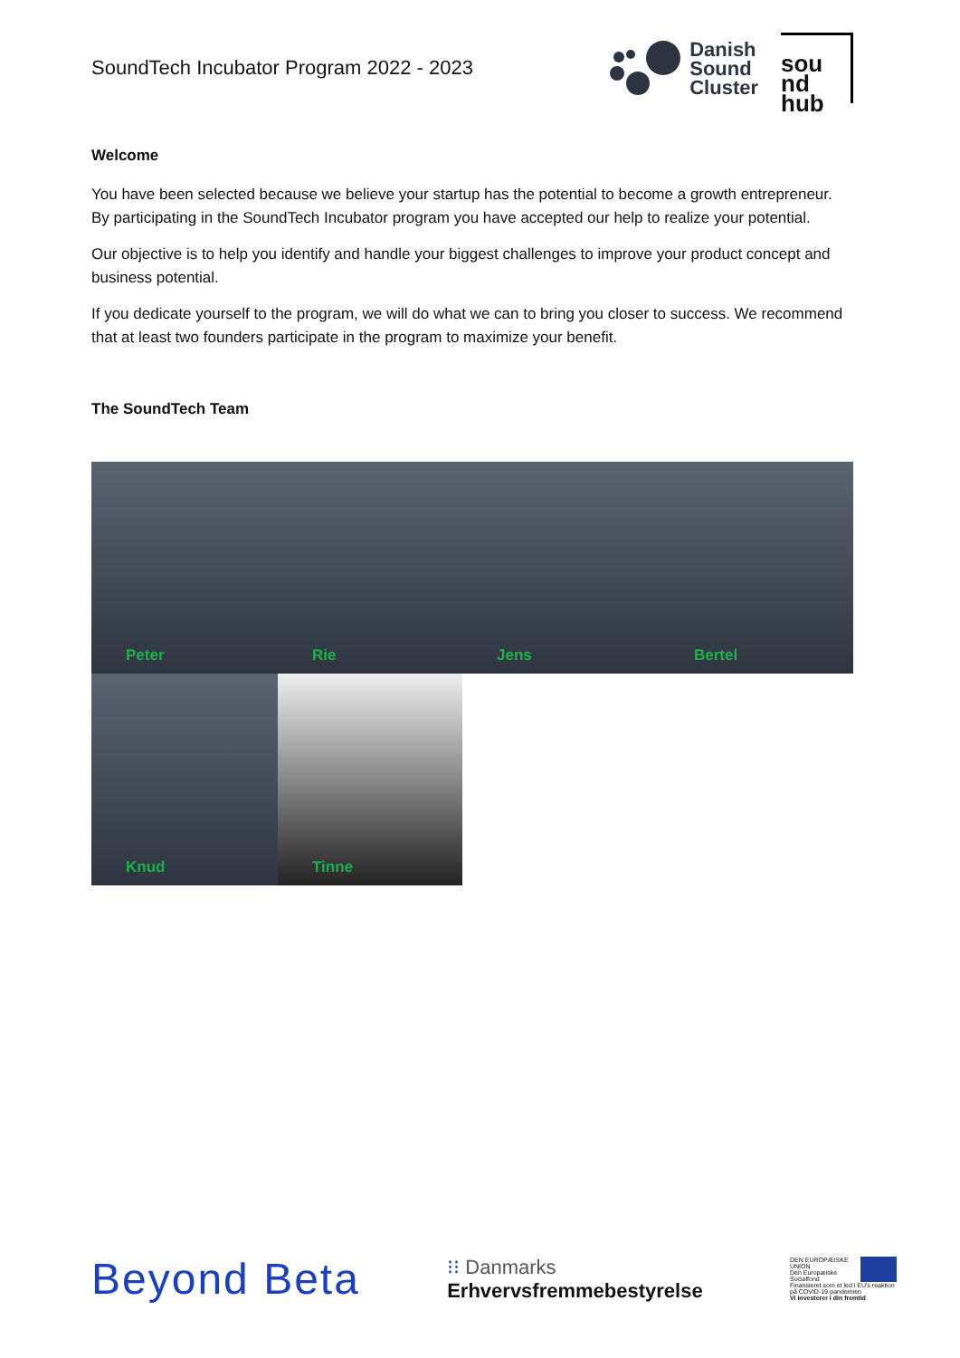SoundTech Incubator Program 2022 - 2023
Danish
Sound
Cluster
sou
nd
hub
Welcome
You have been selected because we believe your startup has the potential to become a growth entrepreneur. By participating in the SoundTech Incubator program you have accepted our help to realize your potential.
Our objective is to help you identify and handle your biggest challenges to improve your product concept and business potential.
If you dedicate yourself to the program, we will do what we can to bring you closer to success. We recommend that at least two founders participate in the program to maximize your benefit.
The SoundTech Team
Peter
Rie
Jens
Bertel
Knud
Tinne
Beyond Beta
⁝⁝ Danmarks
Erhvervsfremmebestyrelse
DEN EUROPÆISKE UNION
Den Europæiske Socialfond
Finansieret som et led i EU's reaktion på COVID-19-pandemien
Vi investerer i din fremtid